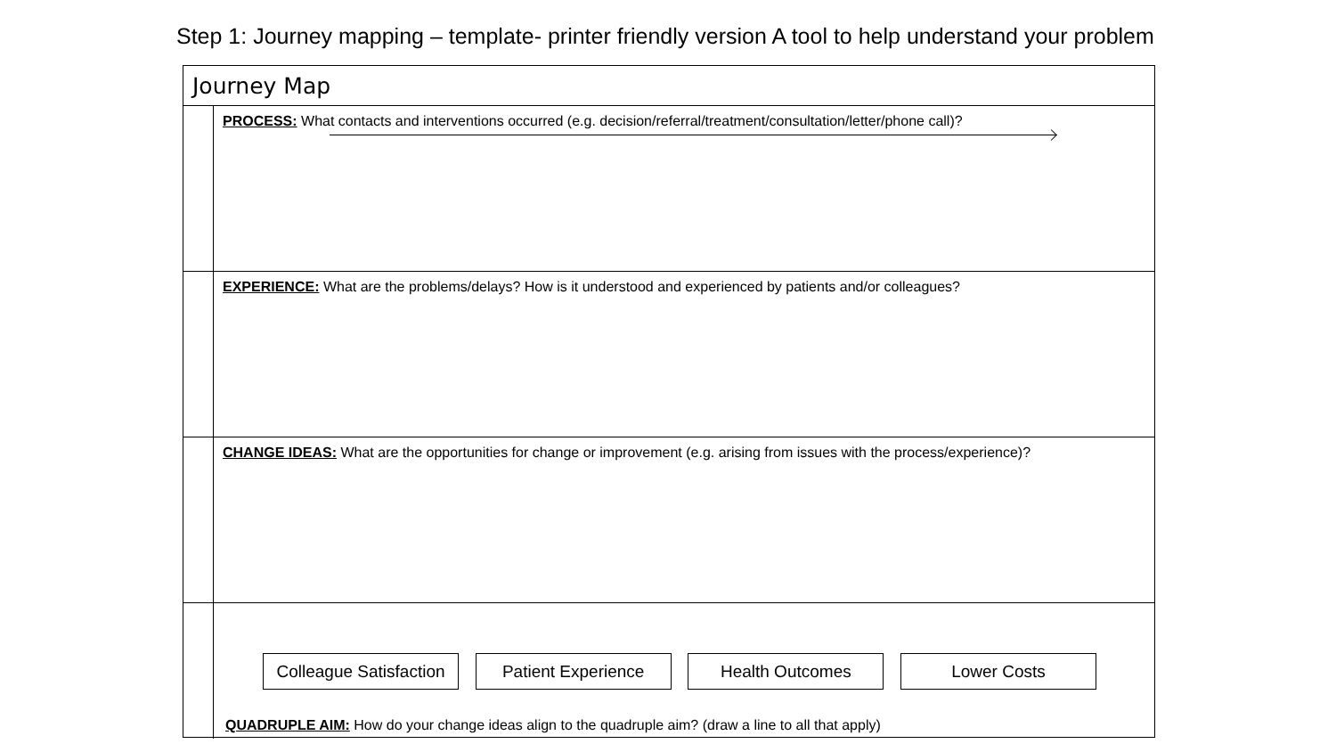Step 1: Journey mapping – template- printer friendly version A tool to help understand your problem
Journey Map
PROCESS: What contacts and interventions occurred (e.g. decision/referral/treatment/consultation/letter/phone call)?
EXPERIENCE: What are the problems/delays? How is it understood and experienced by patients and/or colleagues?
CHANGE IDEAS: What are the opportunities for change or improvement (e.g. arising from issues with the process/experience)?
Colleague Satisfaction
Patient Experience Health Outcomes Lower Costs
QUADRUPLE AIM: How do your change ideas align to the quadruple aim? (draw a line to all that apply)